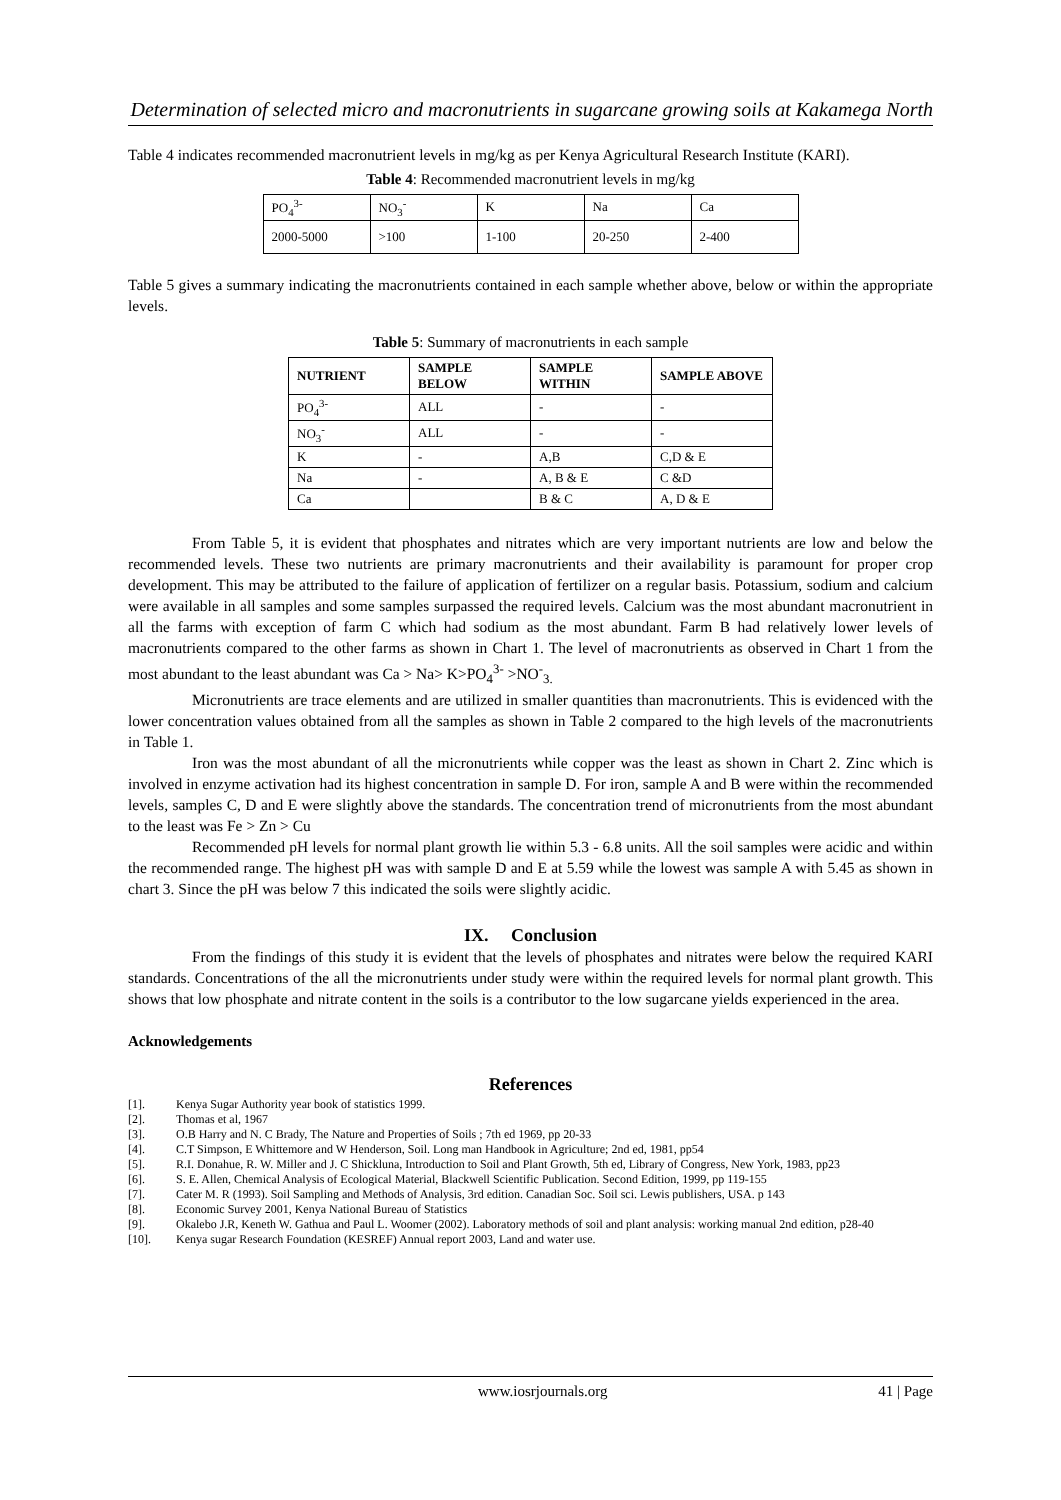Determination of selected micro and macronutrients in sugarcane growing soils at Kakamega North
Table 4 indicates recommended macronutrient levels in mg/kg as per Kenya Agricultural Research Institute (KARI).
Table 4: Recommended macronutrient levels in mg/kg
| PO<sub>4</sub><sup>3-</sup> | NO<sub>3</sub><sup>-</sup> | K | Na | Ca |
| 2000-5000 | >100 | 1-100 | 20-250 | 2-400 |
Table 5 gives a summary indicating the macronutrients contained in each sample whether above, below or within the appropriate levels.
Table 5: Summary of macronutrients in each sample
| NUTRIENT | SAMPLE BELOW | SAMPLE WITHIN | SAMPLE ABOVE |
| --- | --- | --- | --- |
| PO<sub>4</sub><sup>3-</sup> | ALL | - | - |
| NO<sub>3</sub><sup>-</sup> | ALL | - | - |
| K | - | A,B | C,D & E |
| Na | - | A, B & E | C &D |
| Ca | | B & C | A, D & E |
From Table 5, it is evident that phosphates and nitrates which are very important nutrients are low and below the recommended levels. These two nutrients are primary macronutrients and their availability is paramount for proper crop development. This may be attributed to the failure of application of fertilizer on a regular basis. Potassium, sodium and calcium were available in all samples and some samples surpassed the required levels. Calcium was the most abundant macronutrient in all the farms with exception of farm C which had sodium as the most abundant. Farm B had relatively lower levels of macronutrients compared to the other farms as shown in Chart 1. The level of macronutrients as observed in Chart 1 from the most abundant to the least abundant was Ca > Na> K>PO<sub>4</sub><sup>3-</sup> >NO<sup>-</sup><sub>3.</sub>
Micronutrients are trace elements and are utilized in smaller quantities than macronutrients. This is evidenced with the lower concentration values obtained from all the samples as shown in Table 2 compared to the high levels of the macronutrients in Table 1.
Iron was the most abundant of all the micronutrients while copper was the least as shown in Chart 2. Zinc which is involved in enzyme activation had its highest concentration in sample D. For iron, sample A and B were within the recommended levels, samples C, D and E were slightly above the standards. The concentration trend of micronutrients from the most abundant to the least was Fe > Zn > Cu
Recommended pH levels for normal plant growth lie within 5.3 - 6.8 units. All the soil samples were acidic and within the recommended range. The highest pH was with sample D and E at 5.59 while the lowest was sample A with 5.45 as shown in chart 3. Since the pH was below 7 this indicated the soils were slightly acidic.
IX. Conclusion
From the findings of this study it is evident that the levels of phosphates and nitrates were below the required KARI standards. Concentrations of the all the micronutrients under study were within the required levels for normal plant growth. This shows that low phosphate and nitrate content in the soils is a contributor to the low sugarcane yields experienced in the area.
Acknowledgements
References
[1]. Kenya Sugar Authority year book of statistics 1999.
[2]. Thomas et al, 1967
[3]. O.B Harry and N. C Brady, The Nature and Properties of Soils ; 7th ed 1969, pp 20-33
[4]. C.T Simpson, E Whittemore and W Henderson, Soil. Long man Handbook in Agriculture; 2nd ed, 1981, pp54
[5]. R.I. Donahue, R. W. Miller and J. C Shickluna, Introduction to Soil and Plant Growth, 5th ed, Library of Congress, New York, 1983, pp23
[6]. S. E. Allen, Chemical Analysis of Ecological Material, Blackwell Scientific Publication. Second Edition, 1999, pp 119-155
[7]. Cater M. R (1993). Soil Sampling and Methods of Analysis, 3rd edition. Canadian Soc. Soil sci. Lewis publishers, USA. p 143
[8]. Economic Survey 2001, Kenya National Bureau of Statistics
[9]. Okalebo J.R, Keneth W. Gathua and Paul L. Woomer (2002). Laboratory methods of soil and plant analysis: working manual 2nd edition, p28-40
[10]. Kenya sugar Research Foundation (KESREF) Annual report 2003, Land and water use.
www.iosrjournals.org 41 | Page